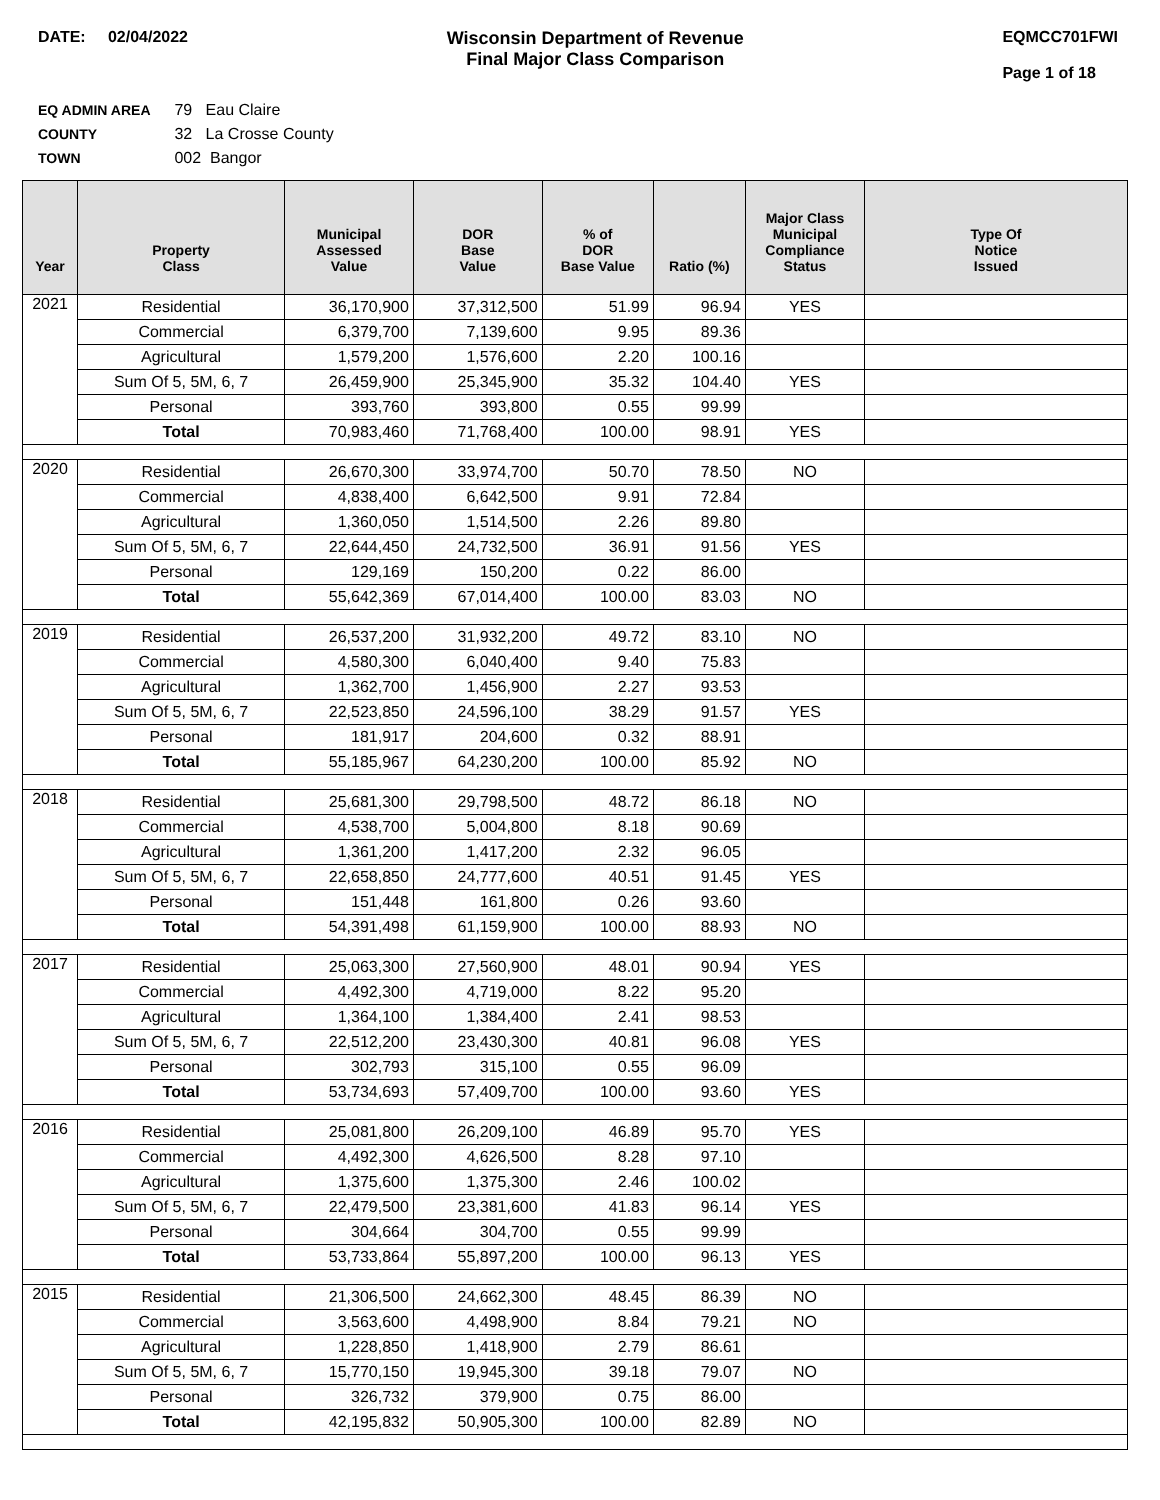DATE: 02/04/2022 Wisconsin Department of Revenue
Final Major Class Comparison
EQMCC701FWI
Page 1 of 18
EQ ADMIN AREA 79 Eau Claire
COUNTY 32 La Crosse County
TOWN 002 Bangor
| Year | Property Class | Municipal Assessed Value | DOR Base Value | % of DOR Base Value | Ratio (%) | Major Class Municipal Compliance Status | Type Of Notice Issued |
| --- | --- | --- | --- | --- | --- | --- | --- |
| 2021 | Residential | 36,170,900 | 37,312,500 | 51.99 | 96.94 | YES | |
| | Commercial | 6,379,700 | 7,139,600 | 9.95 | 89.36 | | |
| | Agricultural | 1,579,200 | 1,576,600 | 2.20 | 100.16 | | |
| | Sum Of 5, 5M, 6, 7 | 26,459,900 | 25,345,900 | 35.32 | 104.40 | YES | |
| | Personal | 393,760 | 393,800 | 0.55 | 99.99 | | |
| | Total | 70,983,460 | 71,768,400 | 100.00 | 98.91 | YES | |
| 2020 | Residential | 26,670,300 | 33,974,700 | 50.70 | 78.50 | NO | |
| | Commercial | 4,838,400 | 6,642,500 | 9.91 | 72.84 | | |
| | Agricultural | 1,360,050 | 1,514,500 | 2.26 | 89.80 | | |
| | Sum Of 5, 5M, 6, 7 | 22,644,450 | 24,732,500 | 36.91 | 91.56 | YES | |
| | Personal | 129,169 | 150,200 | 0.22 | 86.00 | | |
| | Total | 55,642,369 | 67,014,400 | 100.00 | 83.03 | NO | |
| 2019 | Residential | 26,537,200 | 31,932,200 | 49.72 | 83.10 | NO | |
| | Commercial | 4,580,300 | 6,040,400 | 9.40 | 75.83 | | |
| | Agricultural | 1,362,700 | 1,456,900 | 2.27 | 93.53 | | |
| | Sum Of 5, 5M, 6, 7 | 22,523,850 | 24,596,100 | 38.29 | 91.57 | YES | |
| | Personal | 181,917 | 204,600 | 0.32 | 88.91 | | |
| | Total | 55,185,967 | 64,230,200 | 100.00 | 85.92 | NO | |
| 2018 | Residential | 25,681,300 | 29,798,500 | 48.72 | 86.18 | NO | |
| | Commercial | 4,538,700 | 5,004,800 | 8.18 | 90.69 | | |
| | Agricultural | 1,361,200 | 1,417,200 | 2.32 | 96.05 | | |
| | Sum Of 5, 5M, 6, 7 | 22,658,850 | 24,777,600 | 40.51 | 91.45 | YES | |
| | Personal | 151,448 | 161,800 | 0.26 | 93.60 | | |
| | Total | 54,391,498 | 61,159,900 | 100.00 | 88.93 | NO | |
| 2017 | Residential | 25,063,300 | 27,560,900 | 48.01 | 90.94 | YES | |
| | Commercial | 4,492,300 | 4,719,000 | 8.22 | 95.20 | | |
| | Agricultural | 1,364,100 | 1,384,400 | 2.41 | 98.53 | | |
| | Sum Of 5, 5M, 6, 7 | 22,512,200 | 23,430,300 | 40.81 | 96.08 | YES | |
| | Personal | 302,793 | 315,100 | 0.55 | 96.09 | | |
| | Total | 53,734,693 | 57,409,700 | 100.00 | 93.60 | YES | |
| 2016 | Residential | 25,081,800 | 26,209,100 | 46.89 | 95.70 | YES | |
| | Commercial | 4,492,300 | 4,626,500 | 8.28 | 97.10 | | |
| | Agricultural | 1,375,600 | 1,375,300 | 2.46 | 100.02 | | |
| | Sum Of 5, 5M, 6, 7 | 22,479,500 | 23,381,600 | 41.83 | 96.14 | YES | |
| | Personal | 304,664 | 304,700 | 0.55 | 99.99 | | |
| | Total | 53,733,864 | 55,897,200 | 100.00 | 96.13 | YES | |
| 2015 | Residential | 21,306,500 | 24,662,300 | 48.45 | 86.39 | NO | |
| | Commercial | 3,563,600 | 4,498,900 | 8.84 | 79.21 | NO | |
| | Agricultural | 1,228,850 | 1,418,900 | 2.79 | 86.61 | | |
| | Sum Of 5, 5M, 6, 7 | 15,770,150 | 19,945,300 | 39.18 | 79.07 | NO | |
| | Personal | 326,732 | 379,900 | 0.75 | 86.00 | | |
| | Total | 42,195,832 | 50,905,300 | 100.00 | 82.89 | NO | |